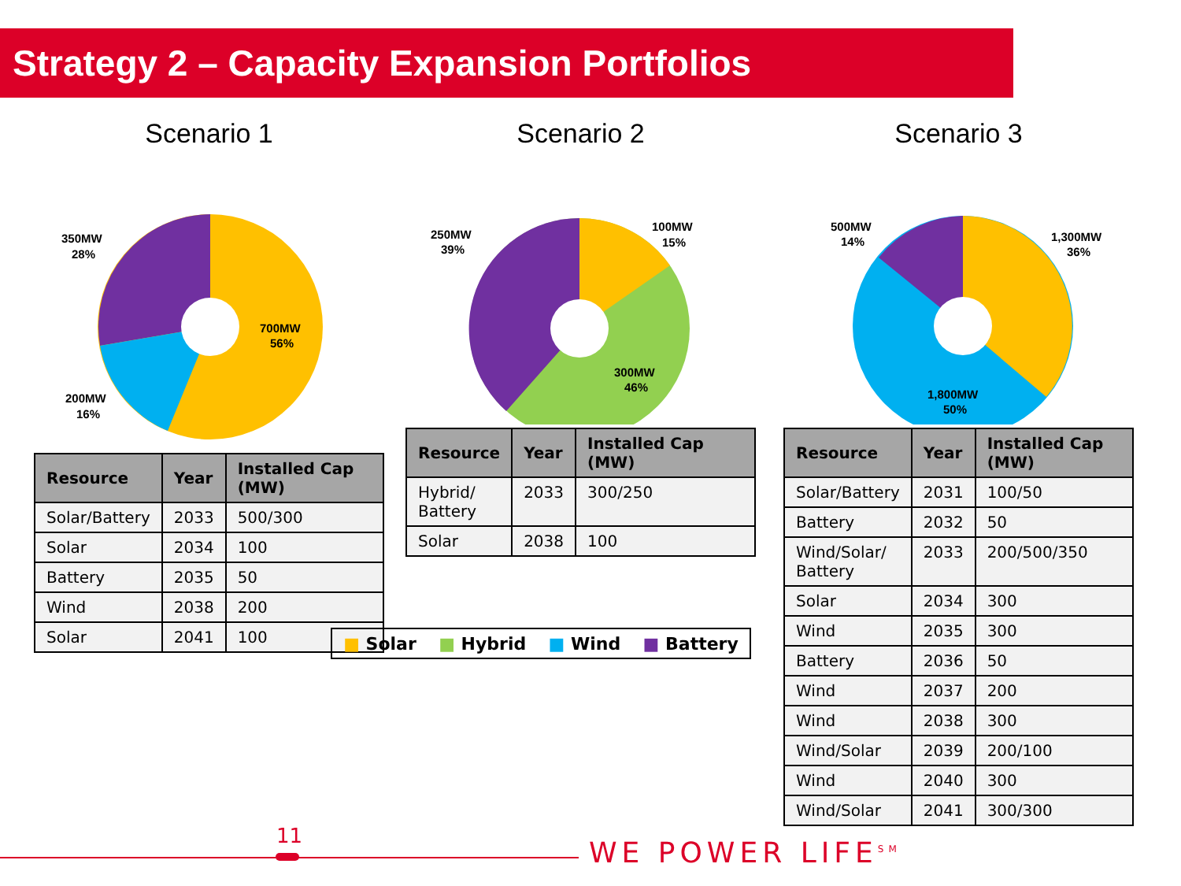Strategy 2 – Capacity Expansion Portfolios
Scenario 1
350MW
28%
700MW
56%
200MW
16%
| Resource | Year | Installed Cap (MW) |
| --- | --- | --- |
| Solar/Battery | 2033 | 500/300 |
| Solar | 2034 | 100 |
| Battery | 2035 | 50 |
| Wind | 2038 | 200 |
| Solar | 2041 | 100 |
Scenario 2
250MW
39%
100MW
15%
300MW
46%
| Resource | Year | Installed Cap (MW) |
| --- | --- | --- |
| Hybrid/ Battery | 2033 | 300/250 |
| Solar | 2038 | 100 |
Scenario 3
500MW
14%
1,300MW
36%
1,800MW
50%
| Resource | Year | Installed Cap (MW) |
| --- | --- | --- |
| Solar/Battery | 2031 | 100/50 |
| Battery | 2032 | 50 |
| Wind/Solar/ Battery | 2033 | 200/500/350 |
| Solar | 2034 | 300 |
| Wind | 2035 | 300 |
| Battery | 2036 | 50 |
| Wind | 2037 | 200 |
| Wind | 2038 | 300 |
| Wind/Solar | 2039 | 200/100 |
| Wind | 2040 | 300 |
| Wind/Solar | 2041 | 300/300 |
■ Solar ■ Hybrid ■ Wind ■ Battery
11
WE POWER LIFE<sup>SM</sup>